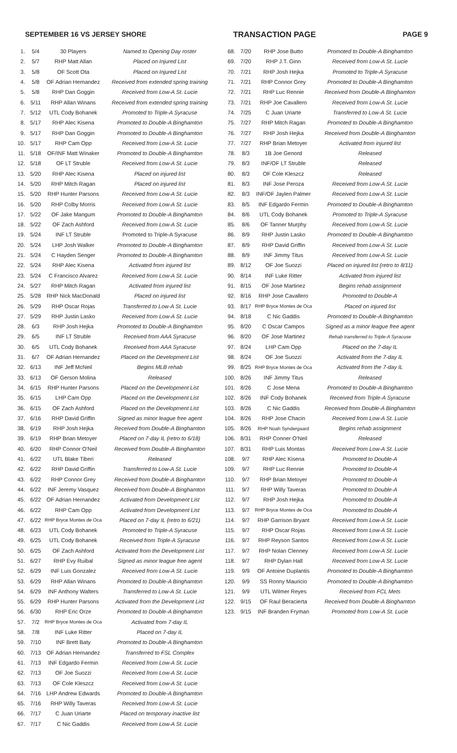SEPTEMBER 16 VS JERSEY SHORE TRANSACTION PAGE PAGE 9
| 1. | 5/4 | 30 Players | Named to Opening Day roster |
| 2. | 5/7 | RHP Matt Allan | Placed on Injured List |
| 3. | 5/8 | OF Scott Ota | Placed on Injured List |
| 4. | 5/8 | OF Adrian Hernandez | Received from extended spring training |
| 5. | 5/8 | RHP Dan Goggin | Received from Low-A St. Lucie |
| 6. | 5/11 | RHP Allan Winans | Received from extended spring training |
| 7. | 5/12 | UTL Cody Bohanek | Promoted to Triple-A Syracuse |
| 8. | 5/17 | RHP Alec Kisena | Promoted to Double-A Binghamton |
| 9. | 5/17 | RHP Dan Goggin | Promoted to Double-A Binghamton |
| 10. | 5/17 | RHP Cam Opp | Received from Low-A St. Lucie |
| 11. | 5/18 | OF/INF Matt Winaker | Promoted to Double-A Binghamton |
| 12. | 5/18 | OF LT Struble | Received from Low-A St. Lucie |
| 13. | 5/20 | RHP Alec Kisena | Placed on injured list |
| 14. | 5/20 | RHP Mitch Ragan | Placed on injured list |
| 15. | 5/20 | RHP Hunter Parsons | Received from Low-A St. Lucie |
| 16. | 5/20 | RHP Colby Morris | Received from Low-A St. Lucie |
| 17. | 5/22 | OF Jake Mangum | Promoted to Double-A Binghamton |
| 18. | 5/22 | OF Zach Ashford | Received from Low-A St. Lucie |
| 19. | 5/24 | INF LT Struble | Promoted to Triple-A Syracuse |
| 20. | 5/24 | LHP Josh Walker | Promoted to Double-A Binghamton |
| 21. | 5/24 | C Hayden Senger | Promoted to Double-A Binghamton |
| 22. | 5/24 | RHP Alec Kisena | Activated from injured list |
| 23. | 5/24 | C Francisco Alvarez | Received from Low-A St. Lucie |
| 24. | 5/27 | RHP Mitch Ragan | Activated from injured list |
| 25. | 5/28 | RHP Nick MacDonald | Placed on injured list |
| 26. | 5/29 | RHP Oscar Rojas | Transferred to Low-A St. Lucie |
| 27. | 5/29 | RHP Justin Lasko | Received from Low-A St. Lucie |
| 28. | 6/3 | RHP Josh Hejka | Promoted to Double-A Binghamton |
| 29. | 6/5 | INF LT Struble | Received from AAA Syracuse |
| 30. | 6/5 | UTL Cody Bohanek | Received from AAA Syracuse |
| 31. | 6/7 | OF Adrian Hernandez | Placed on the Development List |
| 32. | 6/13 | INF Jeff McNeil | Begins MLB rehab |
| 33. | 6/13 | OF Gerson Molina | Released |
| 34. | 6/15 | RHP Hunter Parsons | Placed on the Development List |
| 35. | 6/15 | LHP Cam Opp | Placed on the Development List |
| 36. | 6/15 | OF Zach Ashford | Placed on the Development List |
| 37. | 6/16 | RHP David Griffin | Signed as minor league free agent |
| 38. | 6/19 | RHP Josh Hejka | Received from Double-A Binghamton |
| 39. | 6/19 | RHP Brian Metoyer | Placed on 7-day IL (retro to 6/18) |
| 40. | 6/20 | RHP Connor O'Neil | Received from Double-A Binghamton |
| 41. | 6/22 | UTL Blake Tiberi | Released |
| 42. | 6/22 | RHP David Griffin | Transferred to Low-A St. Lucie |
| 43. | 6/22 | RHP Connor Grey | Received from Double-A Binghamton |
| 44. | 6/22 | INF Jeremy Vasquez | Received from Double-A Binghamton |
| 45. | 6/22 | OF Adrian Hernandez | Activated from Development List |
| 46. | 6/22 | RHP Cam Opp | Activated from Development List |
| 47. | 6/22 | RHP Bryce Montes de Oca | Placed on 7-day IL (retro to 6/21) |
| 48. | 6/23 | UTL Cody Bohanek | Promoted to Triple-A Syracuse |
| 49. | 6/25 | UTL Cody Bohanek | Received from Triple-A Syracuse |
| 50. | 6/25 | OF Zach Ashford | Activated from the Development List |
| 51. | 6/27 | RHP Evy Ruibal | Signed as minor league free agent |
| 52. | 6/29 | INF Luis Gonzalez | Received from Low-A St. Lucie |
| 53. | 6/29 | RHP Allan Winans | Promoted to Double-A Binghamton |
| 54. | 6/29 | INF Anthony Walters | Transferred to Low-A St. Lucie |
| 55. | 6/29 | RHP Hunter Parsons | Activated from the Development List |
| 56. | 6/30 | RHP Eric Orze | Promoted to Double-A Binghamton |
| 57. | 7/2 | RHP Bryce Montes de Oca | Activated from 7-day IL |
| 58. | 7/8 | INF Luke Ritter | Placed on 7-day IL |
| 59. | 7/10 | INF Brett Baty | Promoted to Double-A Binghamton |
| 60. | 7/13 | OF Adrian Hernandez | Transferred to FSL Complex |
| 61. | 7/13 | INF Edgardo Fermin | Received from Low-A St. Lucie |
| 62. | 7/13 | OF Joe Suozzi | Received from Low-A St. Lucie |
| 63. | 7/13 | OF Cole Kleszcz | Received from Low-A St. Lucie |
| 64. | 7/16 | LHP Andrew Edwards | Promoted to Double-A Binghamton |
| 65. | 7/16 | RHP Willy Taveras | Received from Low-A St. Lucie |
| 66. | 7/17 | C Juan Uriarte | Placed on temporary inactive list |
| 67. | 7/17 | C Nic Gaddis | Received from Low-A St. Lucie |
| 68. | 7/20 | RHP Jose Butto | Promoted to Double-A Binghamton |
| 69. | 7/20 | RHP J.T. Ginn | Received from Low-A St. Lucie |
| 70. | 7/21 | RHP Josh Hejka | Promoted to Triple-A Syracuse |
| 71. | 7/21 | RHP Connor Grey | Promoted to Double-A Binghamton |
| 72. | 7/21 | RHP Luc Rennie | Received from Double-A Binghamton |
| 73. | 7/21 | RHP Joe Cavallero | Received from Low-A St. Lucie |
| 74. | 7/25 | C Juan Uriarte | Transferred to Low-A St. Lucie |
| 75. | 7/27 | RHP Mitch Ragan | Promoted to Double-A Binghamton |
| 76. | 7/27 | RHP Josh Hejka | Received from Double-A Binghamton |
| 77. | 7/27 | RHP Brian Metoyer | Activated from injured list |
| 78. | 8/3 | 1B Joe Genord | Released |
| 79. | 8/3 | INF/OF LT Struble | Released |
| 80. | 8/3 | OF Cole Kleszcz | Released |
| 81. | 8/3 | INF Jose Peroza | Received from Low-A St. Lucie |
| 82. | 8/3 | INF/OF Jaylen Palmer | Received from Low-A St. Lucie |
| 83. | 8/5 | INF Edgardo Fermin | Promoted to Double-A Binghamton |
| 84. | 8/6 | UTL Cody Bohanek | Promoted to Triple-A Syracuse |
| 85. | 8/6 | OF Tanner Murphy | Received from Low-A St. Lucie |
| 86. | 8/9 | RHP Justin Lasko | Promoted to Double-A Binghamton |
| 87. | 8/9 | RHP David Griffin | Received from Low-A St. Lucie |
| 88. | 8/9 | INF Jimmy Titus | Received from Low-A St. Lucie |
| 89. | 8/12 | OF Joe Suozzi | Placed on injured list (retro to 8/11) |
| 90. | 8/14 | INF Luke Ritter | Activated from injured list |
| 91. | 8/15 | OF Jose Martinez | Begins rehab assignment |
| 92. | 8/16 | RHP Jose Cavallero | Promoted to Double-A |
| 93. | 8/17 | RHP Bryce Montes de Oca | Placed on injured list |
| 94. | 8/18 | C Nic Gaddis | Promoted to Double-A Binghamton |
| 95. | 8/20 | C Oscar Campos | Signed as a minor league free agent |
| 96. | 8/20 | OF Jose Martinez | Rehab transferred to Triple-A Syracuse |
| 97. | 8/24 | LHP Cam Opp | Placed on the 7-day IL |
| 98. | 8/24 | OF Joe Suozzi | Activated from the 7-day IL |
| 99. | 8/25 | RHP Bryce Montes de Oca | Activated from the 7-day IL |
| 100. | 8/26 | INF Jimmy Titus | Released |
| 101. | 8/26 | C Jose Mena | Promoted to Double-A Binghamton |
| 102. | 8/26 | INF Cody Bohanek | Received from Triple-A Syracuse |
| 103. | 8/26 | C Nic Gaddis | Received from Double-A Binghamton |
| 104. | 8/26 | RHP Jose Chacin | Received from Low-A St. Lucie |
| 105. | 8/26 | RHP Noah Syndergaard | Begins rehab assignment |
| 106. | 8/31 | RHP Conner O'Neil | Released |
| 107. | 8/31 | RHP Luis Montas | Received from Low-A St. Lucie |
| 108. | 9/7 | RHP Alec Kisena | Promoted to Double-A |
| 109. | 9/7 | RHP Luc Rennie | Promoted to Double-A |
| 110. | 9/7 | RHP Brian Metoyer | Promoted to Double-A |
| 111. | 9/7 | RHP Willy Taveras | Promoted to Double-A |
| 112. | 9/7 | RHP Josh Hejka | Promoted to Double-A |
| 113. | 9/7 | RHP Bryce Montes de Oca | Promoted to Double-A |
| 114. | 9/7 | RHP Garrison Bryant | Received from Low-A St. Lucie |
| 115. | 9/7 | RHP Oscar Rojas | Received from Low-A St. Lucie |
| 116. | 9/7 | RHP Reyson Santos | Received from Low-A St. Lucie |
| 117. | 9/7 | RHP Nolan Clenney | Received from Low-A St. Lucie |
| 118. | 9/7 | RHP Dylan Hall | Received from Low-A St. Lucie |
| 119. | 9/9 | OF Antoine Duplantis | Promoted to Double-A Binghamton |
| 120. | 9/9 | SS Ronny Mauricio | Promoted to Double-A Binghamton |
| 121. | 9/9 | UTL Wilmer Reyes | Received from FCL Mets |
| 122. | 9/15 | OF Raul Beracierta | Received from Double-A Binghamton |
| 123. | 9/15 | INF Branden Fryman | Promoted from Low-A St. Lucie |